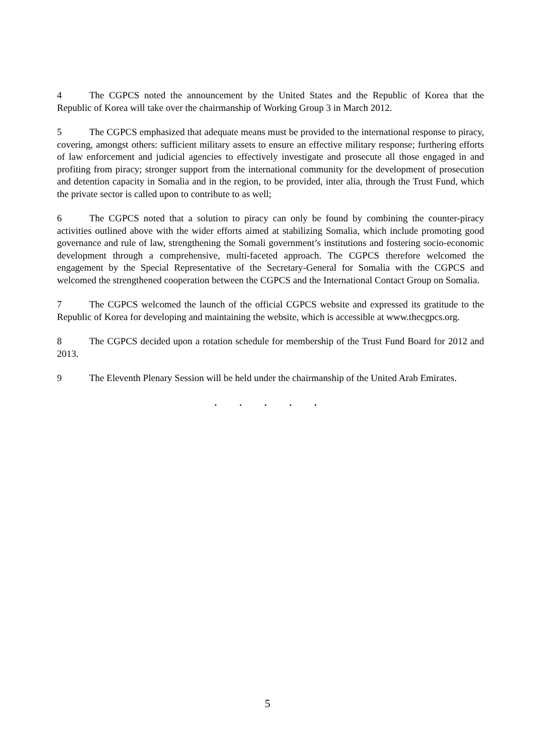4 The CGPCS noted the announcement by the United States and the Republic of Korea that the Republic of Korea will take over the chairmanship of Working Group 3 in March 2012.
5 The CGPCS emphasized that adequate means must be provided to the international response to piracy, covering, amongst others: sufficient military assets to ensure an effective military response; furthering efforts of law enforcement and judicial agencies to effectively investigate and prosecute all those engaged in and profiting from piracy; stronger support from the international community for the development of prosecution and detention capacity in Somalia and in the region, to be provided, inter alia, through the Trust Fund, which the private sector is called upon to contribute to as well;
6 The CGPCS noted that a solution to piracy can only be found by combining the counter-piracy activities outlined above with the wider efforts aimed at stabilizing Somalia, which include promoting good governance and rule of law, strengthening the Somali government’s institutions and fostering socio-economic development through a comprehensive, multi-faceted approach. The CGPCS therefore welcomed the engagement by the Special Representative of the Secretary-General for Somalia with the CGPCS and welcomed the strengthened cooperation between the CGPCS and the International Contact Group on Somalia.
7 The CGPCS welcomed the launch of the official CGPCS website and expressed its gratitude to the Republic of Korea for developing and maintaining the website, which is accessible at www.thecgpcs.org.
8 The CGPCS decided upon a rotation schedule for membership of the Trust Fund Board for 2012 and 2013.
9 The Eleventh Plenary Session will be held under the chairmanship of the United Arab Emirates.
. . . . .
5